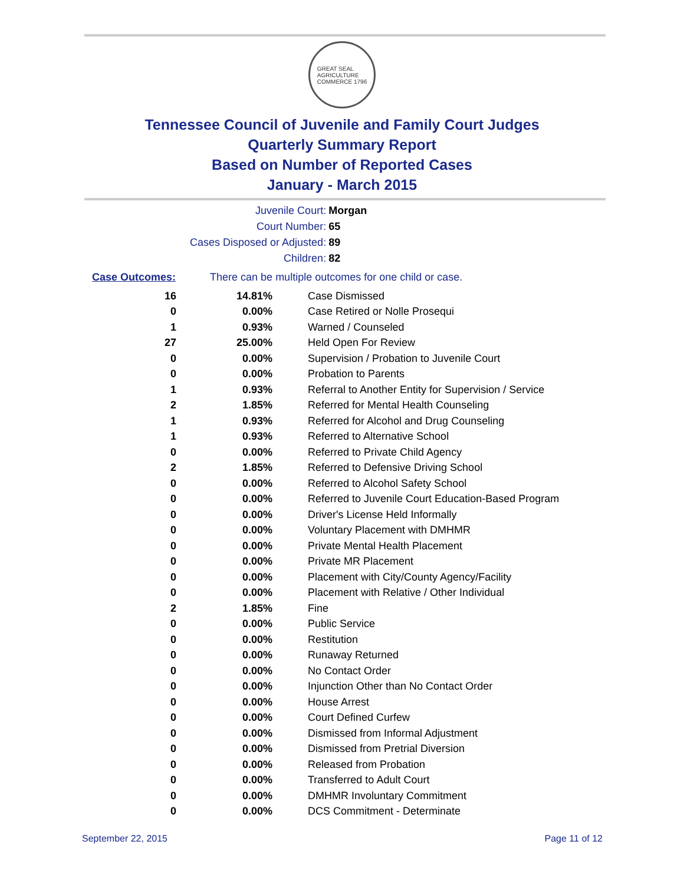GREAT SEAL
AGRICULTURE
COMMERCE 1796
Tennessee Council of Juvenile and Family Court Judges
Quarterly Summary Report
Based on Number of Reported Cases
January - March 2015
| Juvenile Court: | Morgan |
| Court Number: | 65 |
| Cases Disposed or Adjusted: | 89 |
| Children: | 82 |
Case Outcomes: There can be multiple outcomes for one child or case.
| 16 | 14.81% | Case Dismissed |
| 0 | 0.00% | Case Retired or Nolle Prosequi |
| 1 | 0.93% | Warned / Counseled |
| 27 | 25.00% | Held Open For Review |
| 0 | 0.00% | Supervision / Probation to Juvenile Court |
| 0 | 0.00% | Probation to Parents |
| 1 | 0.93% | Referral to Another Entity for Supervision / Service |
| 2 | 1.85% | Referred for Mental Health Counseling |
| 1 | 0.93% | Referred for Alcohol and Drug Counseling |
| 1 | 0.93% | Referred to Alternative School |
| 0 | 0.00% | Referred to Private Child Agency |
| 2 | 1.85% | Referred to Defensive Driving School |
| 0 | 0.00% | Referred to Alcohol Safety School |
| 0 | 0.00% | Referred to Juvenile Court Education-Based Program |
| 0 | 0.00% | Driver's License Held Informally |
| 0 | 0.00% | Voluntary Placement with DMHMR |
| 0 | 0.00% | Private Mental Health Placement |
| 0 | 0.00% | Private MR Placement |
| 0 | 0.00% | Placement with City/County Agency/Facility |
| 0 | 0.00% | Placement with Relative / Other Individual |
| 2 | 1.85% | Fine |
| 0 | 0.00% | Public Service |
| 0 | 0.00% | Restitution |
| 0 | 0.00% | Runaway Returned |
| 0 | 0.00% | No Contact Order |
| 0 | 0.00% | Injunction Other than No Contact Order |
| 0 | 0.00% | House Arrest |
| 0 | 0.00% | Court Defined Curfew |
| 0 | 0.00% | Dismissed from Informal Adjustment |
| 0 | 0.00% | Dismissed from Pretrial Diversion |
| 0 | 0.00% | Released from Probation |
| 0 | 0.00% | Transferred to Adult Court |
| 0 | 0.00% | DMHMR Involuntary Commitment |
| 0 | 0.00% | DCS Commitment - Determinate |
September 22, 2015 Page 11 of 12